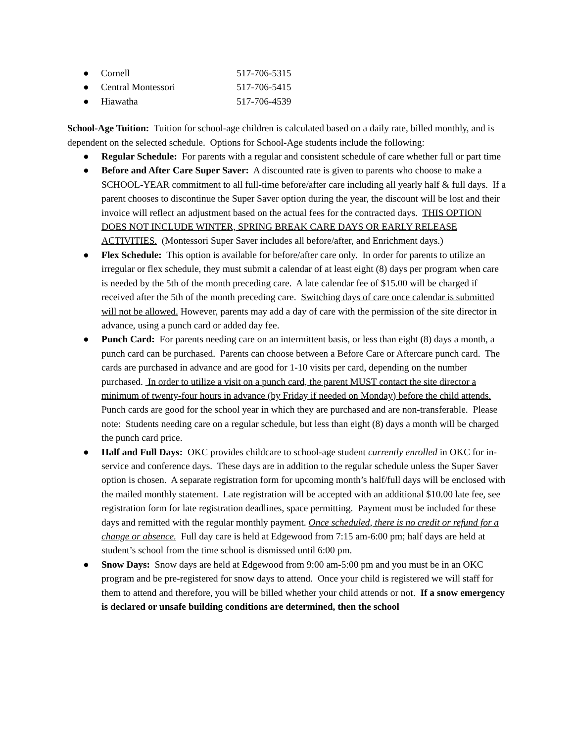● Cornell 517-706-5315
● Central Montessori 517-706-5415
● Hiawatha 517-706-4539
School-Age Tuition: Tuition for school-age children is calculated based on a daily rate, billed monthly, and is dependent on the selected schedule. Options for School-Age students include the following:
● Regular Schedule: For parents with a regular and consistent schedule of care whether full or part time
● Before and After Care Super Saver: A discounted rate is given to parents who choose to make a SCHOOL-YEAR commitment to all full-time before/after care including all yearly half & full days. If a parent chooses to discontinue the Super Saver option during the year, the discount will be lost and their invoice will reflect an adjustment based on the actual fees for the contracted days. THIS OPTION DOES NOT INCLUDE WINTER, SPRING BREAK CARE DAYS OR EARLY RELEASE ACTIVITIES. (Montessori Super Saver includes all before/after, and Enrichment days.)
● Flex Schedule: This option is available for before/after care only. In order for parents to utilize an irregular or flex schedule, they must submit a calendar of at least eight (8) days per program when care is needed by the 5th of the month preceding care. A late calendar fee of $15.00 will be charged if received after the 5th of the month preceding care. Switching days of care once calendar is submitted will not be allowed. However, parents may add a day of care with the permission of the site director in advance, using a punch card or added day fee.
● Punch Card: For parents needing care on an intermittent basis, or less than eight (8) days a month, a punch card can be purchased. Parents can choose between a Before Care or Aftercare punch card. The cards are purchased in advance and are good for 1-10 visits per card, depending on the number purchased. In order to utilize a visit on a punch card, the parent MUST contact the site director a minimum of twenty-four hours in advance (by Friday if needed on Monday) before the child attends. Punch cards are good for the school year in which they are purchased and are non-transferable. Please note: Students needing care on a regular schedule, but less than eight (8) days a month will be charged the punch card price.
● Half and Full Days: OKC provides childcare to school-age student currently enrolled in OKC for in-service and conference days. These days are in addition to the regular schedule unless the Super Saver option is chosen. A separate registration form for upcoming month’s half/full days will be enclosed with the mailed monthly statement. Late registration will be accepted with an additional $10.00 late fee, see registration form for late registration deadlines, space permitting. Payment must be included for these days and remitted with the regular monthly payment. Once scheduled, there is no credit or refund for a change or absence. Full day care is held at Edgewood from 7:15 am-6:00 pm; half days are held at student’s school from the time school is dismissed until 6:00 pm.
● Snow Days: Snow days are held at Edgewood from 9:00 am-5:00 pm and you must be in an OKC program and be pre-registered for snow days to attend. Once your child is registered we will staff for them to attend and therefore, you will be billed whether your child attends or not. If a snow emergency is declared or unsafe building conditions are determined, then the school